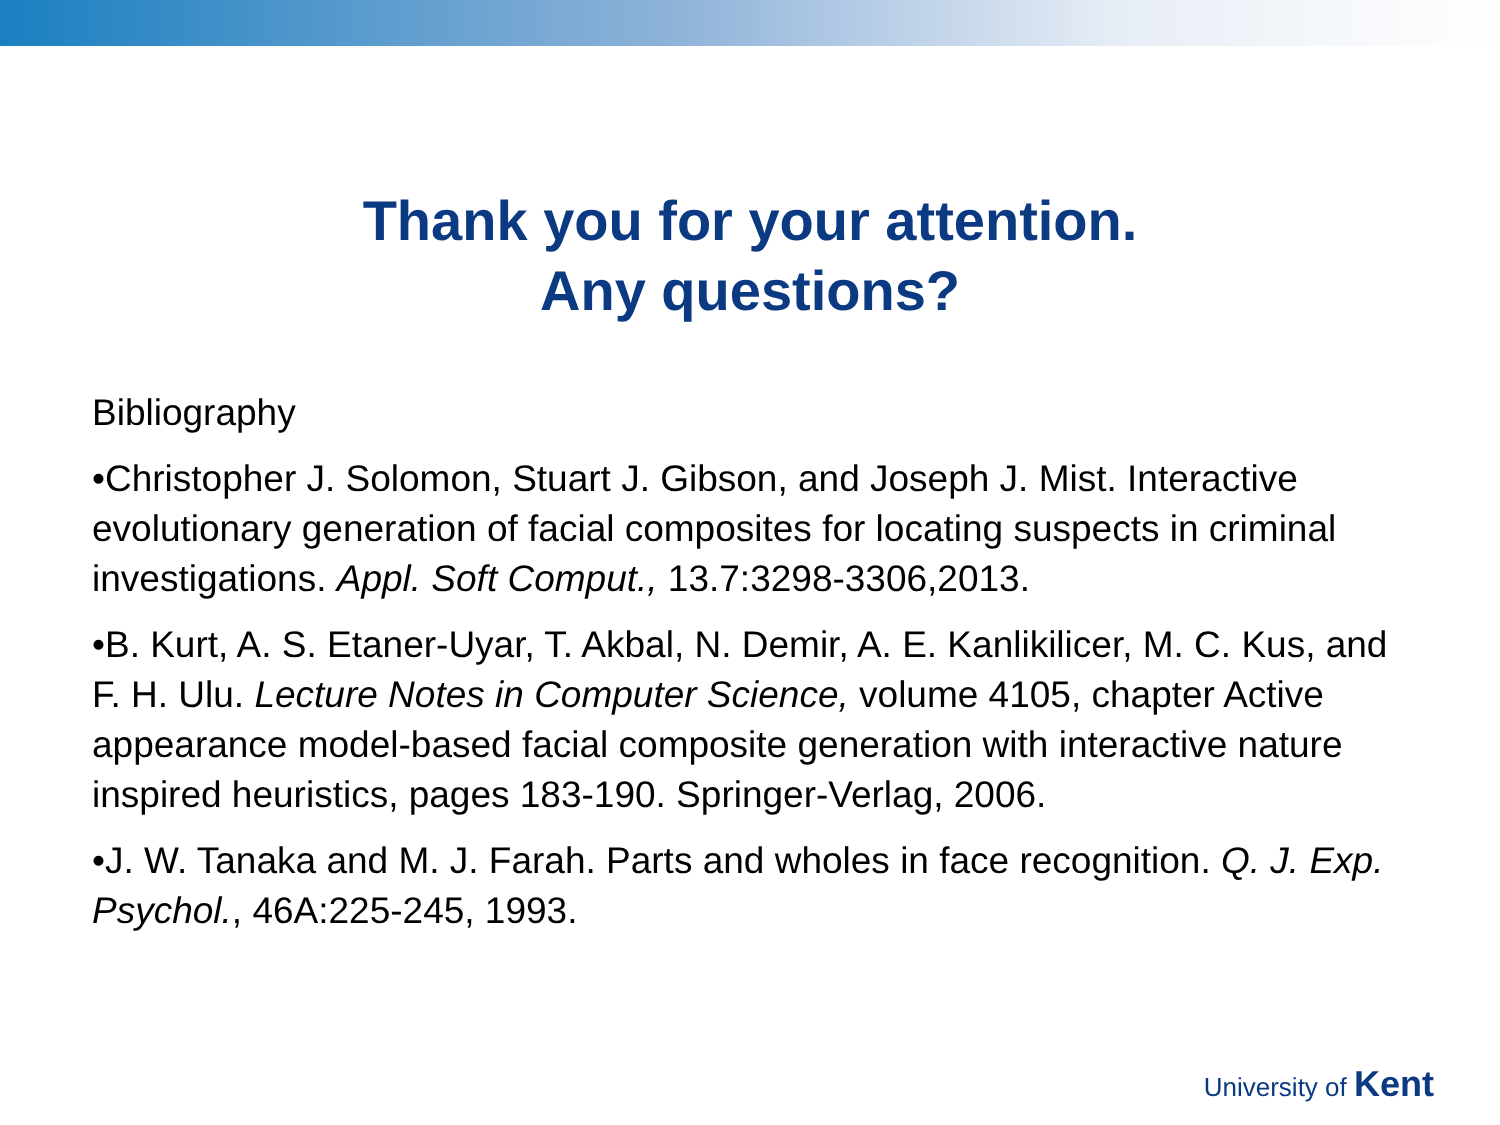Thank you for your attention.
Any questions?
Bibliography
•Christopher J. Solomon, Stuart J. Gibson, and Joseph J. Mist. Interactive evolutionary generation of facial composites for locating suspects in criminal investigations. Appl. Soft Comput., 13.7:3298-3306,2013.
•B. Kurt, A. S. Etaner-Uyar, T. Akbal, N. Demir, A. E. Kanlikilicer, M. C. Kus, and F. H. Ulu. Lecture Notes in Computer Science, volume 4105, chapter Active appearance model-based facial composite generation with interactive nature inspired heuristics, pages 183-190. Springer-Verlag, 2006.
•J. W. Tanaka and M. J. Farah. Parts and wholes in face recognition. Q. J. Exp. Psychol., 46A:225-245, 1993.
University of Kent